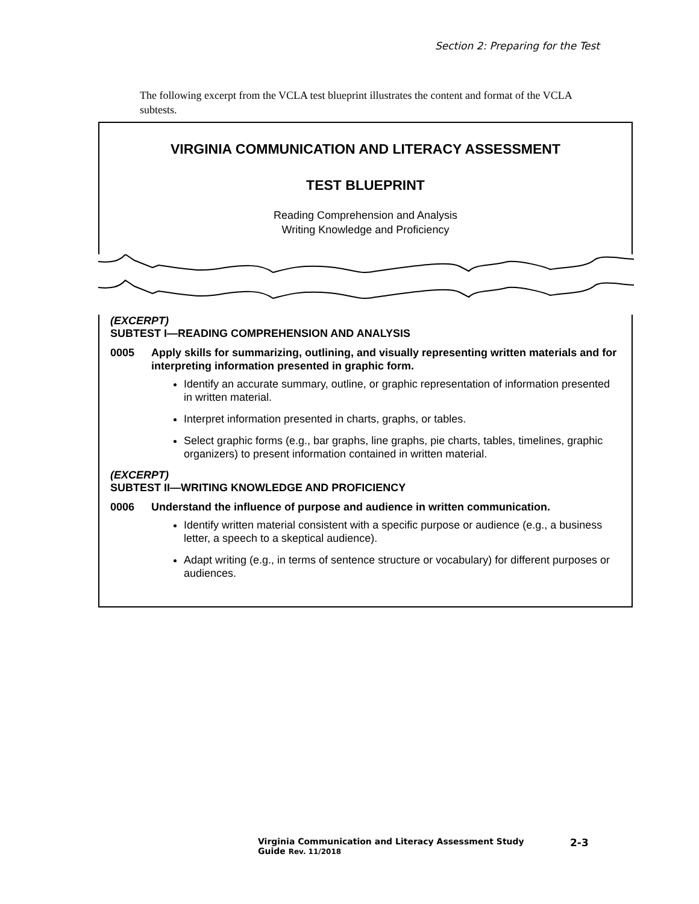Section 2: Preparing for the Test
The following excerpt from the VCLA test blueprint illustrates the content and format of the VCLA subtests.
VIRGINIA COMMUNICATION AND LITERACY ASSESSMENT
TEST BLUEPRINT
Reading Comprehension and Analysis
Writing Knowledge and Proficiency
(EXCERPT)
SUBTEST I—READING COMPREHENSION AND ANALYSIS
0005 Apply skills for summarizing, outlining, and visually representing written materials and for interpreting information presented in graphic form.
Identify an accurate summary, outline, or graphic representation of information presented in written material.
Interpret information presented in charts, graphs, or tables.
Select graphic forms (e.g., bar graphs, line graphs, pie charts, tables, timelines, graphic organizers) to present information contained in written material.
(EXCERPT)
SUBTEST II—WRITING KNOWLEDGE AND PROFICIENCY
0006 Understand the influence of purpose and audience in written communication.
Identify written material consistent with a specific purpose or audience (e.g., a business letter, a speech to a skeptical audience).
Adapt writing (e.g., in terms of sentence structure or vocabulary) for different purposes or audiences.
Virginia Communication and Literacy Assessment Study Guide Rev. 11/2018
2-3